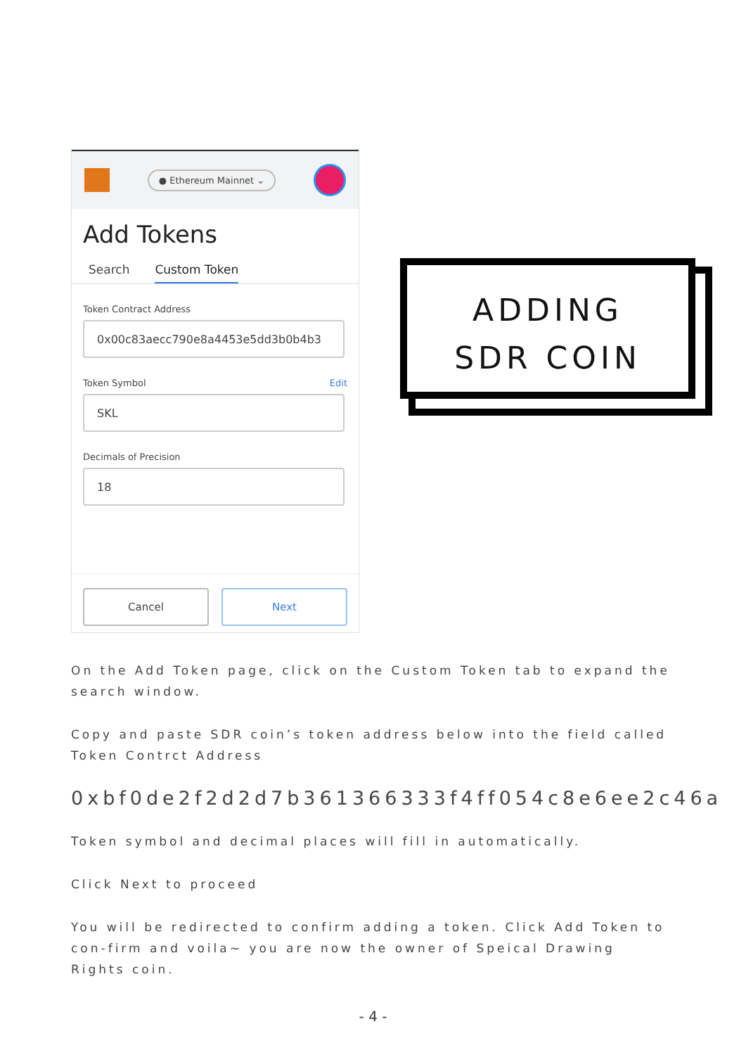● Ethereum Mainnet ⌄
Add Tokens
Search Custom Token
Token Contract Address
0x00c83aecc790e8a4453e5dd3b0b4b3
Token Symbol Edit
SKL
Decimals of Precision
18
Cancel Next
ADDING
SDR COIN
On the Add Token page, click on the Custom Token tab to expand the search window.
Copy and paste SDR coin’s token address below into the field called Token Contrct Address
0xbf0de2f2d2d7b361366333f4ff054c8e6ee2c46a
Token symbol and decimal places will fill in automatically.
Click Next to proceed
You will be redirected to confirm adding a token. Click Add Token to con-firm and voila~ you are now the owner of Speical Drawing Rights coin.
- 4 -